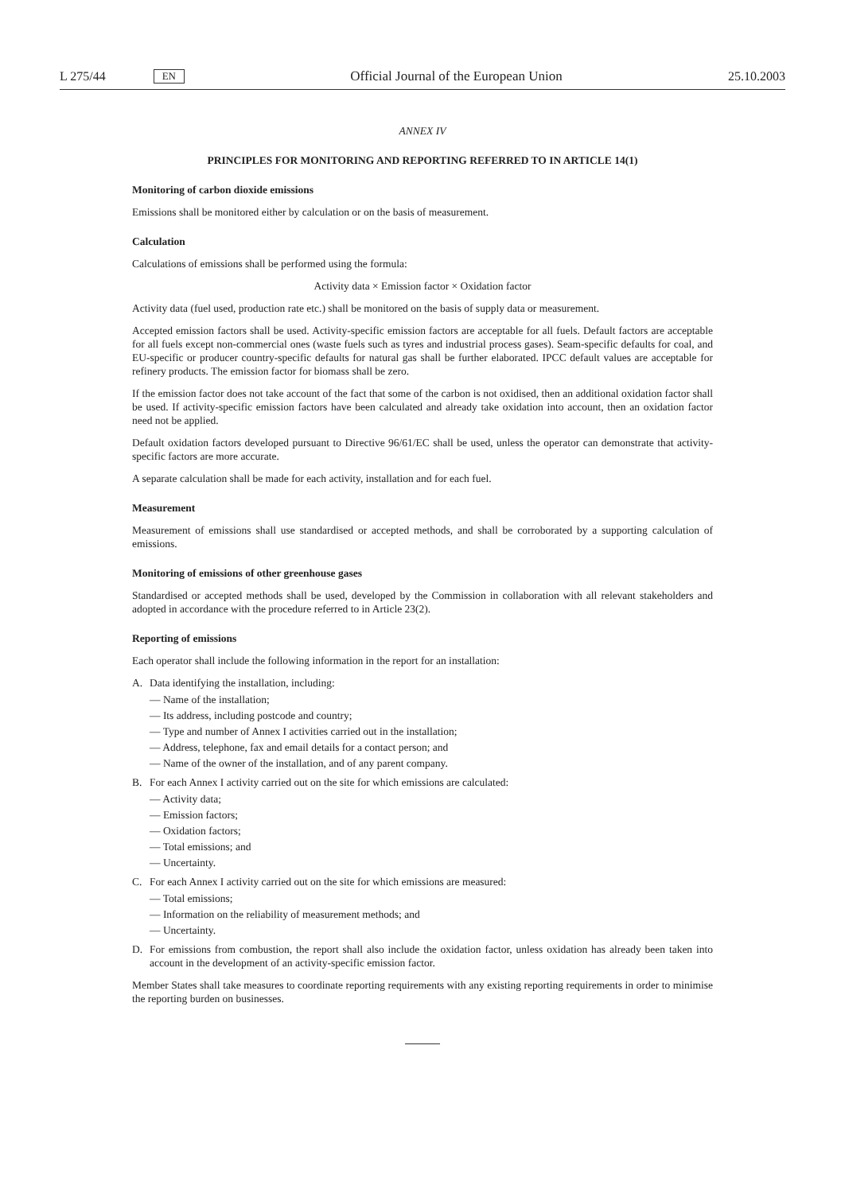L 275/44 EN Official Journal of the European Union 25.10.2003
ANNEX IV
PRINCIPLES FOR MONITORING AND REPORTING REFERRED TO IN ARTICLE 14(1)
Monitoring of carbon dioxide emissions
Emissions shall be monitored either by calculation or on the basis of measurement.
Calculation
Calculations of emissions shall be performed using the formula:
Activity data × Emission factor × Oxidation factor
Activity data (fuel used, production rate etc.) shall be monitored on the basis of supply data or measurement.
Accepted emission factors shall be used. Activity-specific emission factors are acceptable for all fuels. Default factors are acceptable for all fuels except non-commercial ones (waste fuels such as tyres and industrial process gases). Seam-specific defaults for coal, and EU-specific or producer country-specific defaults for natural gas shall be further elaborated. IPCC default values are acceptable for refinery products. The emission factor for biomass shall be zero.
If the emission factor does not take account of the fact that some of the carbon is not oxidised, then an additional oxidation factor shall be used. If activity-specific emission factors have been calculated and already take oxidation into account, then an oxidation factor need not be applied.
Default oxidation factors developed pursuant to Directive 96/61/EC shall be used, unless the operator can demonstrate that activity-specific factors are more accurate.
A separate calculation shall be made for each activity, installation and for each fuel.
Measurement
Measurement of emissions shall use standardised or accepted methods, and shall be corroborated by a supporting calculation of emissions.
Monitoring of emissions of other greenhouse gases
Standardised or accepted methods shall be used, developed by the Commission in collaboration with all relevant stakeholders and adopted in accordance with the procedure referred to in Article 23(2).
Reporting of emissions
Each operator shall include the following information in the report for an installation:
A. Data identifying the installation, including:
— Name of the installation;
— Its address, including postcode and country;
— Type and number of Annex I activities carried out in the installation;
— Address, telephone, fax and email details for a contact person; and
— Name of the owner of the installation, and of any parent company.
B. For each Annex I activity carried out on the site for which emissions are calculated:
— Activity data;
— Emission factors;
— Oxidation factors;
— Total emissions; and
— Uncertainty.
C. For each Annex I activity carried out on the site for which emissions are measured:
— Total emissions;
— Information on the reliability of measurement methods; and
— Uncertainty.
D. For emissions from combustion, the report shall also include the oxidation factor, unless oxidation has already been taken into account in the development of an activity-specific emission factor.
Member States shall take measures to coordinate reporting requirements with any existing reporting requirements in order to minimise the reporting burden on businesses.